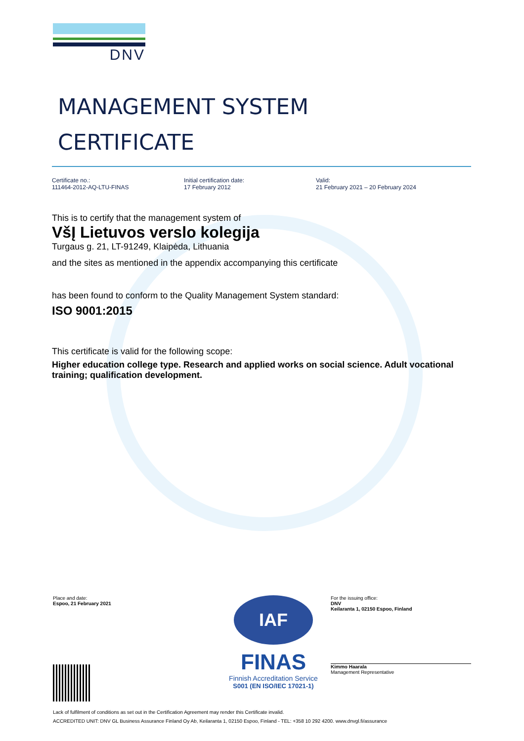DNV
MANAGEMENT SYSTEM
CERTIFICATE
Certificate no.:
111464-2012-AQ-LTU-FINAS
Initial certification date:
17 February 2012
Valid:
21 February 2021 – 20 February 2024
This is to certify that the management system of
VšĮ Lietuvos verslo kolegija
Turgaus g. 21, LT-91249, Klaipėda, Lithuania
and the sites as mentioned in the appendix accompanying this certificate
has been found to conform to the Quality Management System standard:
ISO 9001:2015
This certificate is valid for the following scope:
Higher education college type. Research and applied works on social science. Adult vocational training; qualification development.
Place and date:
Espoo, 21 February 2021
IAF
FINAS
Finnish Accreditation Service
S001 (EN ISO/IEC 17021-1)
For the issuing office:
DNV
Keilaranta 1, 02150 Espoo, Finland
Kimmo Haarala
Management Representative
Lack of fulfilment of conditions as set out in the Certification Agreement may render this Certificate invalid.
ACCREDITED UNIT: DNV GL Business Assurance Finland Oy Ab, Keilaranta 1, 02150 Espoo, Finland - TEL: +358 10 292 4200. www.dnvgl.fi/assurance